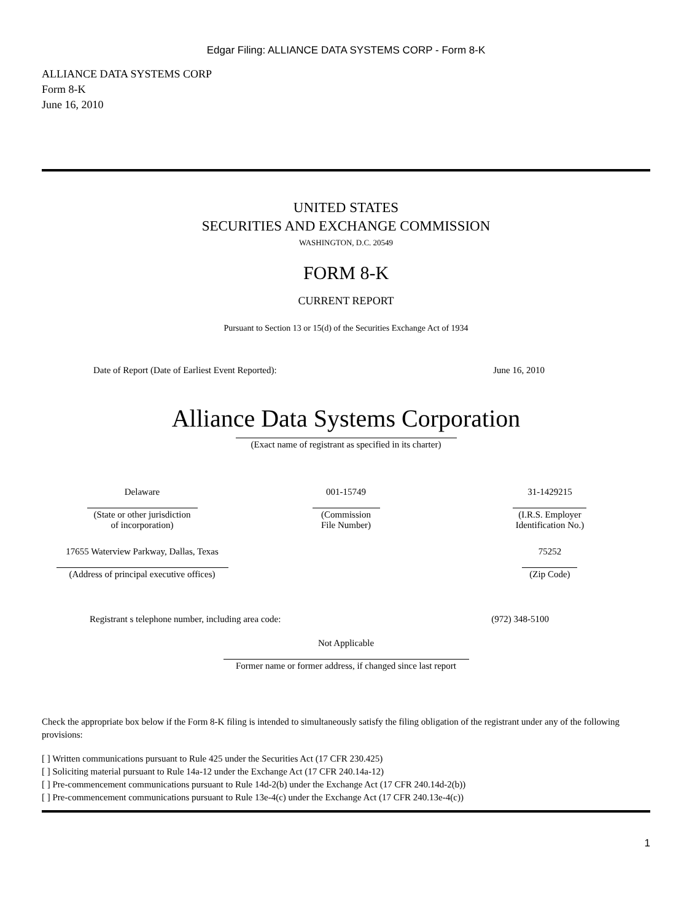Edgar Filing: ALLIANCE DATA SYSTEMS CORP - Form 8-K
ALLIANCE DATA SYSTEMS CORP
Form 8-K
June 16, 2010
UNITED STATES
SECURITIES AND EXCHANGE COMMISSION
WASHINGTON, D.C. 20549
FORM 8-K
CURRENT REPORT
Pursuant to Section 13 or 15(d) of the Securities Exchange Act of 1934
| Date of Report (Date of Earliest Event Reported): | June 16, 2010 |
Alliance Data Systems Corporation
(Exact name of registrant as specified in its charter)
| Delaware (State or other jurisdiction of incorporation) | 001-15749 (Commission File Number) | 31-1429215 (I.R.S. Employer Identification No.) |
| 17655 Waterview Parkway, Dallas, Texas (Address of principal executive offices) | | 75252 (Zip Code) |
| Registrant s telephone number, including area code: | (972) 348-5100 |
Not Applicable
Former name or former address, if changed since last report
Check the appropriate box below if the Form 8-K filing is intended to simultaneously satisfy the filing obligation of the registrant under any of the following provisions:
[ ] Written communications pursuant to Rule 425 under the Securities Act (17 CFR 230.425)
[ ] Soliciting material pursuant to Rule 14a-12 under the Exchange Act (17 CFR 240.14a-12)
[ ] Pre-commencement communications pursuant to Rule 14d-2(b) under the Exchange Act (17 CFR 240.14d-2(b))
[ ] Pre-commencement communications pursuant to Rule 13e-4(c) under the Exchange Act (17 CFR 240.13e-4(c))
1